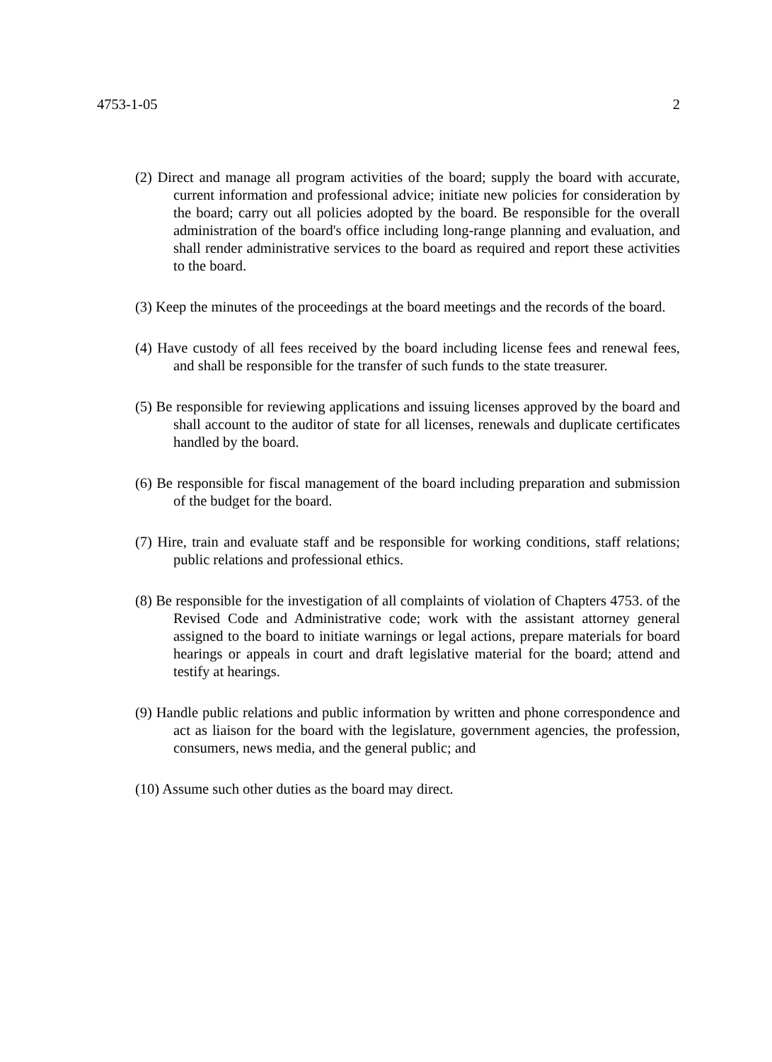4753-1-05 2
(2) Direct and manage all program activities of the board; supply the board with accurate, current information and professional advice; initiate new policies for consideration by the board; carry out all policies adopted by the board. Be responsible for the overall administration of the board's office including long-range planning and evaluation, and shall render administrative services to the board as required and report these activities to the board.
(3) Keep the minutes of the proceedings at the board meetings and the records of the board.
(4) Have custody of all fees received by the board including license fees and renewal fees, and shall be responsible for the transfer of such funds to the state treasurer.
(5) Be responsible for reviewing applications and issuing licenses approved by the board and shall account to the auditor of state for all licenses, renewals and duplicate certificates handled by the board.
(6) Be responsible for fiscal management of the board including preparation and submission of the budget for the board.
(7) Hire, train and evaluate staff and be responsible for working conditions, staff relations; public relations and professional ethics.
(8) Be responsible for the investigation of all complaints of violation of Chapters 4753. of the Revised Code and Administrative code; work with the assistant attorney general assigned to the board to initiate warnings or legal actions, prepare materials for board hearings or appeals in court and draft legislative material for the board; attend and testify at hearings.
(9) Handle public relations and public information by written and phone correspondence and act as liaison for the board with the legislature, government agencies, the profession, consumers, news media, and the general public; and
(10) Assume such other duties as the board may direct.